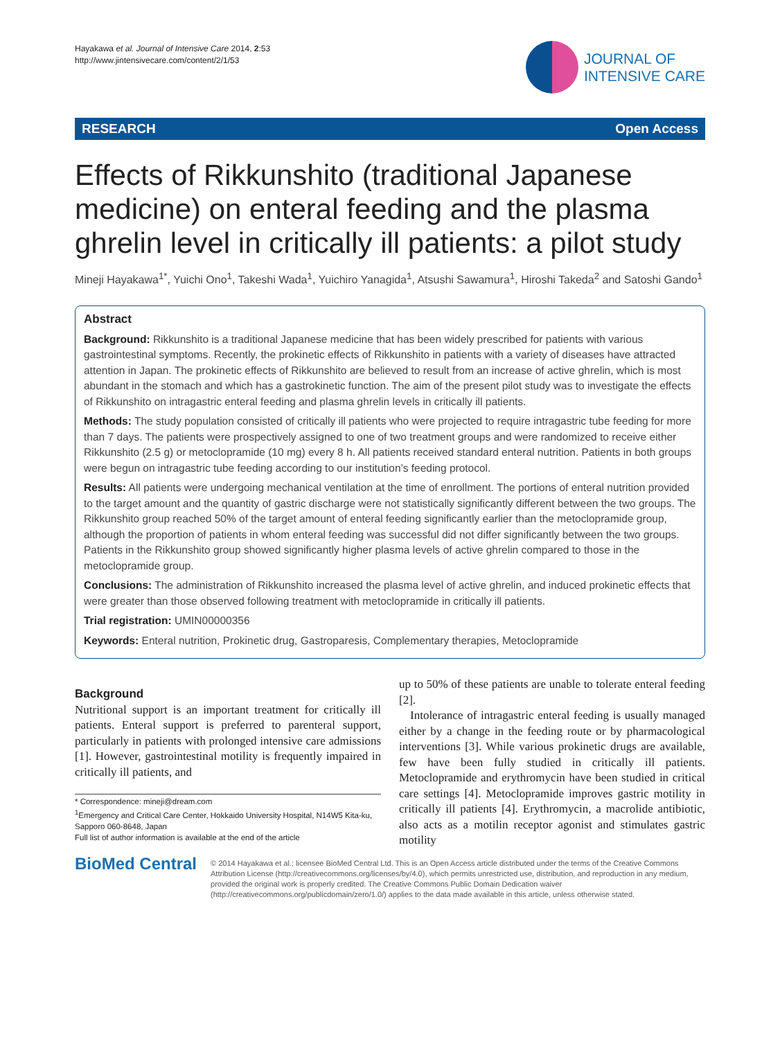Hayakawa et al. Journal of Intensive Care 2014, 2:53
http://www.jintensivecare.com/content/2/1/53
JOURNAL OF
INTENSIVE CARE
RESEARCH Open Access
Effects of Rikkunshito (traditional Japanese medicine) on enteral feeding and the plasma ghrelin level in critically ill patients: a pilot study
Mineji Hayakawa<sup>1*</sup>, Yuichi Ono<sup>1</sup>, Takeshi Wada<sup>1</sup>, Yuichiro Yanagida<sup>1</sup>, Atsushi Sawamura<sup>1</sup>, Hiroshi Takeda<sup>2</sup> and Satoshi Gando<sup>1</sup>
Abstract
Background: Rikkunshito is a traditional Japanese medicine that has been widely prescribed for patients with various gastrointestinal symptoms. Recently, the prokinetic effects of Rikkunshito in patients with a variety of diseases have attracted attention in Japan. The prokinetic effects of Rikkunshito are believed to result from an increase of active ghrelin, which is most abundant in the stomach and which has a gastrokinetic function. The aim of the present pilot study was to investigate the effects of Rikkunshito on intragastric enteral feeding and plasma ghrelin levels in critically ill patients.
Methods: The study population consisted of critically ill patients who were projected to require intragastric tube feeding for more than 7 days. The patients were prospectively assigned to one of two treatment groups and were randomized to receive either Rikkunshito (2.5 g) or metoclopramide (10 mg) every 8 h. All patients received standard enteral nutrition. Patients in both groups were begun on intragastric tube feeding according to our institution’s feeding protocol.
Results: All patients were undergoing mechanical ventilation at the time of enrollment. The portions of enteral nutrition provided to the target amount and the quantity of gastric discharge were not statistically significantly different between the two groups. The Rikkunshito group reached 50% of the target amount of enteral feeding significantly earlier than the metoclopramide group, although the proportion of patients in whom enteral feeding was successful did not differ significantly between the two groups. Patients in the Rikkunshito group showed significantly higher plasma levels of active ghrelin compared to those in the metoclopramide group.
Conclusions: The administration of Rikkunshito increased the plasma level of active ghrelin, and induced prokinetic effects that were greater than those observed following treatment with metoclopramide in critically ill patients.
Trial registration: UMIN00000356
Keywords: Enteral nutrition, Prokinetic drug, Gastroparesis, Complementary therapies, Metoclopramide
Background
Nutritional support is an important treatment for critically ill patients. Enteral support is preferred to parenteral support, particularly in patients with prolonged intensive care admissions [1]. However, gastrointestinal motility is frequently impaired in critically ill patients, and
* Correspondence: mineji@dream.com
<sup>1</sup> Emergency and Critical Care Center, Hokkaido University Hospital, N14W5 Kita-ku, Sapporo 060-8648, Japan
Full list of author information is available at the end of the article
up to 50% of these patients are unable to tolerate enteral feeding [2].
Intolerance of intragastric enteral feeding is usually managed either by a change in the feeding route or by pharmacological interventions [3]. While various prokinetic drugs are available, few have been fully studied in critically ill patients. Metoclopramide and erythromycin have been studied in critical care settings [4]. Metoclopramide improves gastric motility in critically ill patients [4]. Erythromycin, a macrolide antibiotic, also acts as a motilin receptor agonist and stimulates gastric motility
BioMed Central
© 2014 Hayakawa et al.; licensee BioMed Central Ltd. This is an Open Access article distributed under the terms of the Creative Commons Attribution License (http://creativecommons.org/licenses/by/4.0), which permits unrestricted use, distribution, and reproduction in any medium, provided the original work is properly credited. The Creative Commons Public Domain Dedication waiver (http://creativecommons.org/publicdomain/zero/1.0/) applies to the data made available in this article, unless otherwise stated.